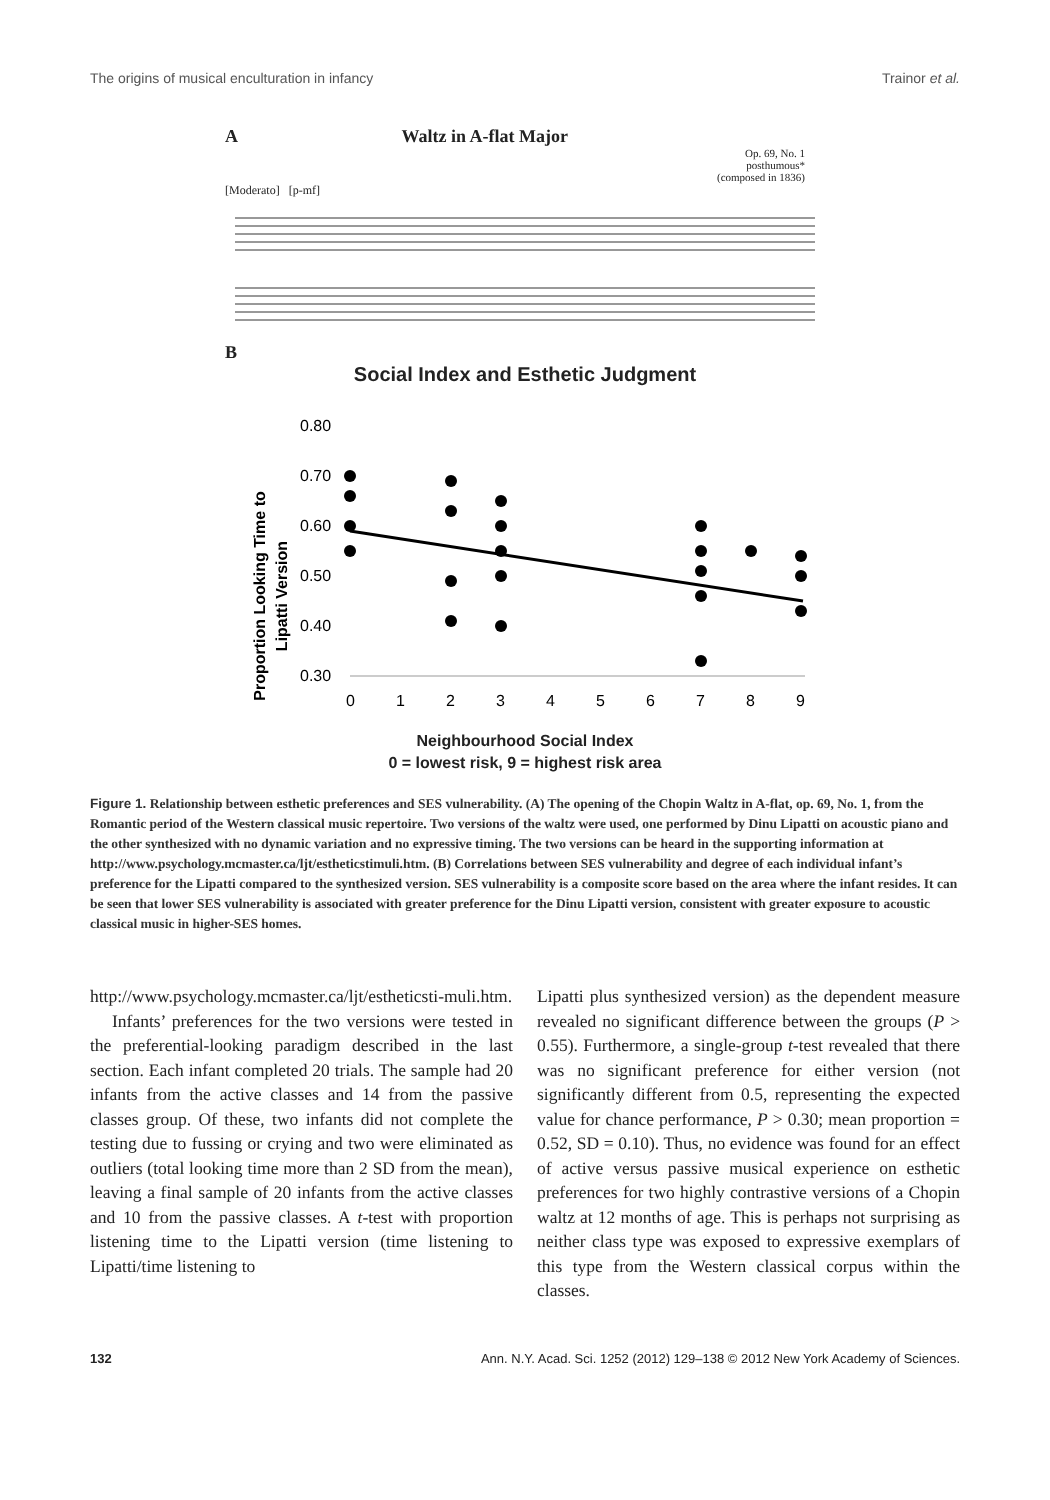The origins of musical enculturation in infancy Trainor et al.
A Waltz in A-flat Major
Op. 69, No. 1
posthumous*
(composed in 1836)
[Moderato] [p-mf]
B
Social Index and Esthetic Judgment
Proportion Looking Time to
Lipatti Version
0.80
0.70
0.60
0.50
0.40
0.30
0
1
2
3
4
5
6
7
8
9
Neighbourhood Social Index
0 = lowest risk, 9 = highest risk area
Figure 1. Relationship between esthetic preferences and SES vulnerability. (A) The opening of the Chopin Waltz in A-flat, op. 69, No. 1, from the Romantic period of the Western classical music repertoire. Two versions of the waltz were used, one performed by Dinu Lipatti on acoustic piano and the other synthesized with no dynamic variation and no expressive timing. The two versions can be heard in the supporting information at http://www.psychology.mcmaster.ca/ljt/estheticstimuli.htm. (B) Correlations between SES vulnerability and degree of each individual infant’s preference for the Lipatti compared to the synthesized version. SES vulnerability is a composite score based on the area where the infant resides. It can be seen that lower SES vulnerability is associated with greater preference for the Dinu Lipatti version, consistent with greater exposure to acoustic classical music in higher-SES homes.
http://www.psychology.mcmaster.ca/ljt/estheticsti-muli.htm.
Infants’ preferences for the two versions were tested in the preferential-looking paradigm described in the last section. Each infant completed 20 trials. The sample had 20 infants from the active classes and 14 from the passive classes group. Of these, two infants did not complete the testing due to fussing or crying and two were eliminated as outliers (total looking time more than 2 SD from the mean), leaving a final sample of 20 infants from the active classes and 10 from the passive classes. A t-test with proportion listening time to the Lipatti version (time listening to Lipatti/time listening to
Lipatti plus synthesized version) as the dependent measure revealed no significant difference between the groups (P > 0.55). Furthermore, a single-group t-test revealed that there was no significant preference for either version (not significantly different from 0.5, representing the expected value for chance performance, P > 0.30; mean proportion = 0.52, SD = 0.10). Thus, no evidence was found for an effect of active versus passive musical experience on esthetic preferences for two highly contrastive versions of a Chopin waltz at 12 months of age. This is perhaps not surprising as neither class type was exposed to expressive exemplars of this type from the Western classical corpus within the classes.
132 Ann. N.Y. Acad. Sci. 1252 (2012) 129–138 © 2012 New York Academy of Sciences.